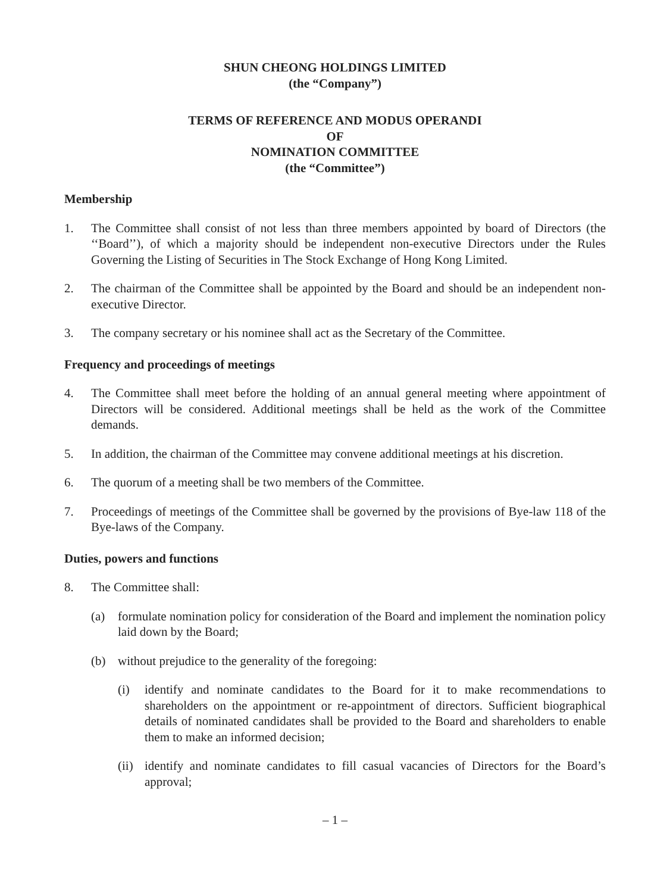SHUN CHEONG HOLDINGS LIMITED
(the “Company”)
TERMS OF REFERENCE AND MODUS OPERANDI
OF
NOMINATION COMMITTEE
(the “Committee”)
Membership
1. The Committee shall consist of not less than three members appointed by board of Directors (the ‘‘Board’’), of which a majority should be independent non-executive Directors under the Rules Governing the Listing of Securities in The Stock Exchange of Hong Kong Limited.
2. The chairman of the Committee shall be appointed by the Board and should be an independent non-executive Director.
3. The company secretary or his nominee shall act as the Secretary of the Committee.
Frequency and proceedings of meetings
4. The Committee shall meet before the holding of an annual general meeting where appointment of Directors will be considered. Additional meetings shall be held as the work of the Committee demands.
5. In addition, the chairman of the Committee may convene additional meetings at his discretion.
6. The quorum of a meeting shall be two members of the Committee.
7. Proceedings of meetings of the Committee shall be governed by the provisions of Bye-law 118 of the Bye-laws of the Company.
Duties, powers and functions
8. The Committee shall:
(a) formulate nomination policy for consideration of the Board and implement the nomination policy laid down by the Board;
(b) without prejudice to the generality of the foregoing:
(i) identify and nominate candidates to the Board for it to make recommendations to shareholders on the appointment or re-appointment of directors. Sufficient biographical details of nominated candidates shall be provided to the Board and shareholders to enable them to make an informed decision;
(ii) identify and nominate candidates to fill casual vacancies of Directors for the Board’s approval;
– 1 –